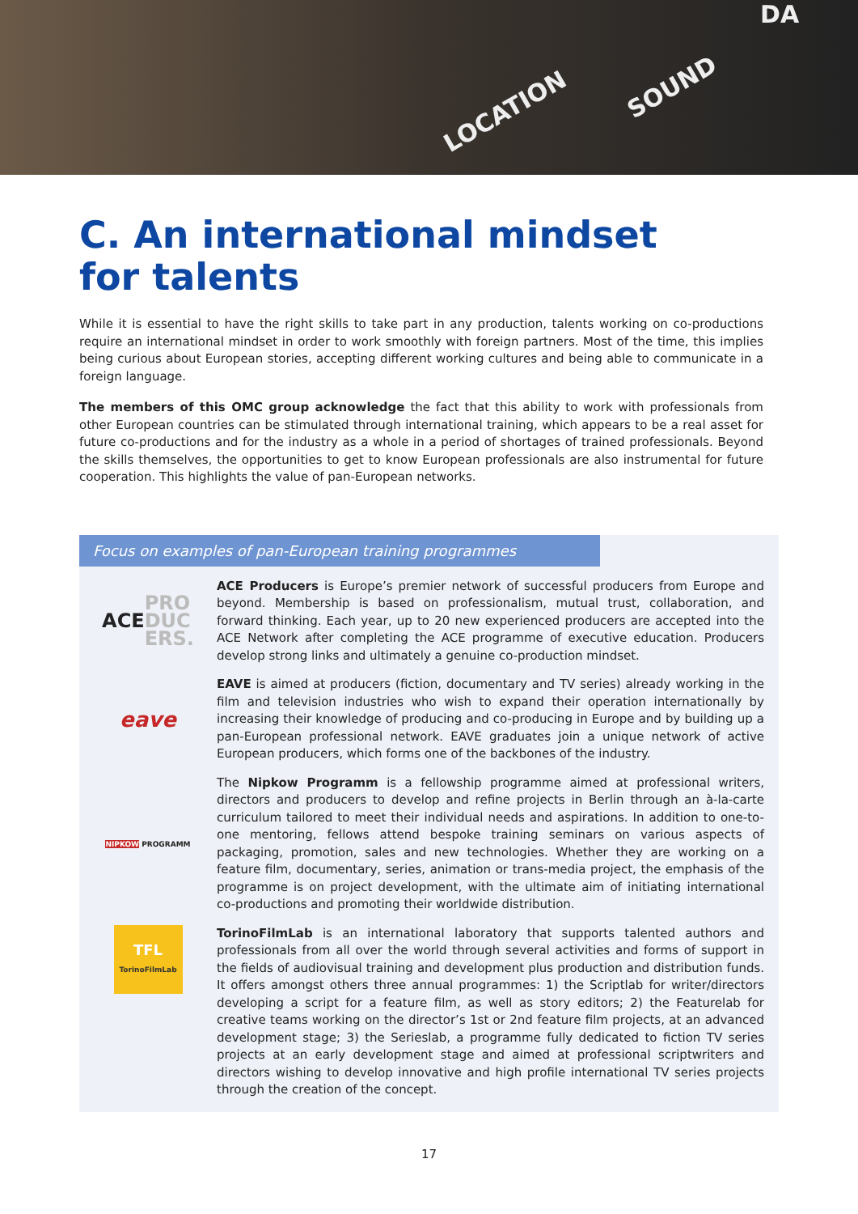LOCATION
SOUND
DA
C. An international mindset
for talents
While it is essential to have the right skills to take part in any production, talents working on co-productions require an international mindset in order to work smoothly with foreign partners. Most of the time, this implies being curious about European stories, accepting different working cultures and being able to communicate in a foreign language.
The members of this OMC group acknowledge the fact that this ability to work with professionals from other European countries can be stimulated through international training, which appears to be a real asset for future co-productions and for the industry as a whole in a period of shortages of trained professionals. Beyond the skills themselves, the opportunities to get to know European professionals are also instrumental for future cooperation. This highlights the value of pan-European networks.
Focus on examples of pan-European training programmes
ACE
PRO
DUC
ERS.
ACE Producers is Europe’s premier network of successful producers from Europe and beyond. Membership is based on professionalism, mutual trust, collaboration, and forward thinking. Each year, up to 20 new experienced producers are accepted into the ACE Network after completing the ACE programme of executive education. Producers develop strong links and ultimately a genuine co-production mindset.
eave
EAVE is aimed at producers (fiction, documentary and TV series) already working in the film and television industries who wish to expand their operation internationally by increasing their knowledge of producing and co-producing in Europe and by building up a pan-European professional network. EAVE graduates join a unique network of active European producers, which forms one of the backbones of the industry.
NIPKOW PROGRAMM
The Nipkow Programm is a fellowship programme aimed at professional writers, directors and producers to develop and refine projects in Berlin through an à-la-carte curriculum tailored to meet their individual needs and aspirations. In addition to one-to-one mentoring, fellows attend bespoke training seminars on various aspects of packaging, promotion, sales and new technologies. Whether they are working on a feature film, documentary, series, animation or trans-media project, the emphasis of the programme is on project development, with the ultimate aim of initiating international co-productions and promoting their worldwide distribution.
TFL
TorinoFilmLab
TorinoFilmLab is an international laboratory that supports talented authors and professionals from all over the world through several activities and forms of support in the fields of audiovisual training and development plus production and distribution funds. It offers amongst others three annual programmes: 1) the Scriptlab for writer/directors developing a script for a feature film, as well as story editors; 2) the Featurelab for creative teams working on the director’s 1st or 2nd feature film projects, at an advanced development stage; 3) the Serieslab, a programme fully dedicated to fiction TV series projects at an early development stage and aimed at professional scriptwriters and directors wishing to develop innovative and high profile international TV series projects through the creation of the concept.
17